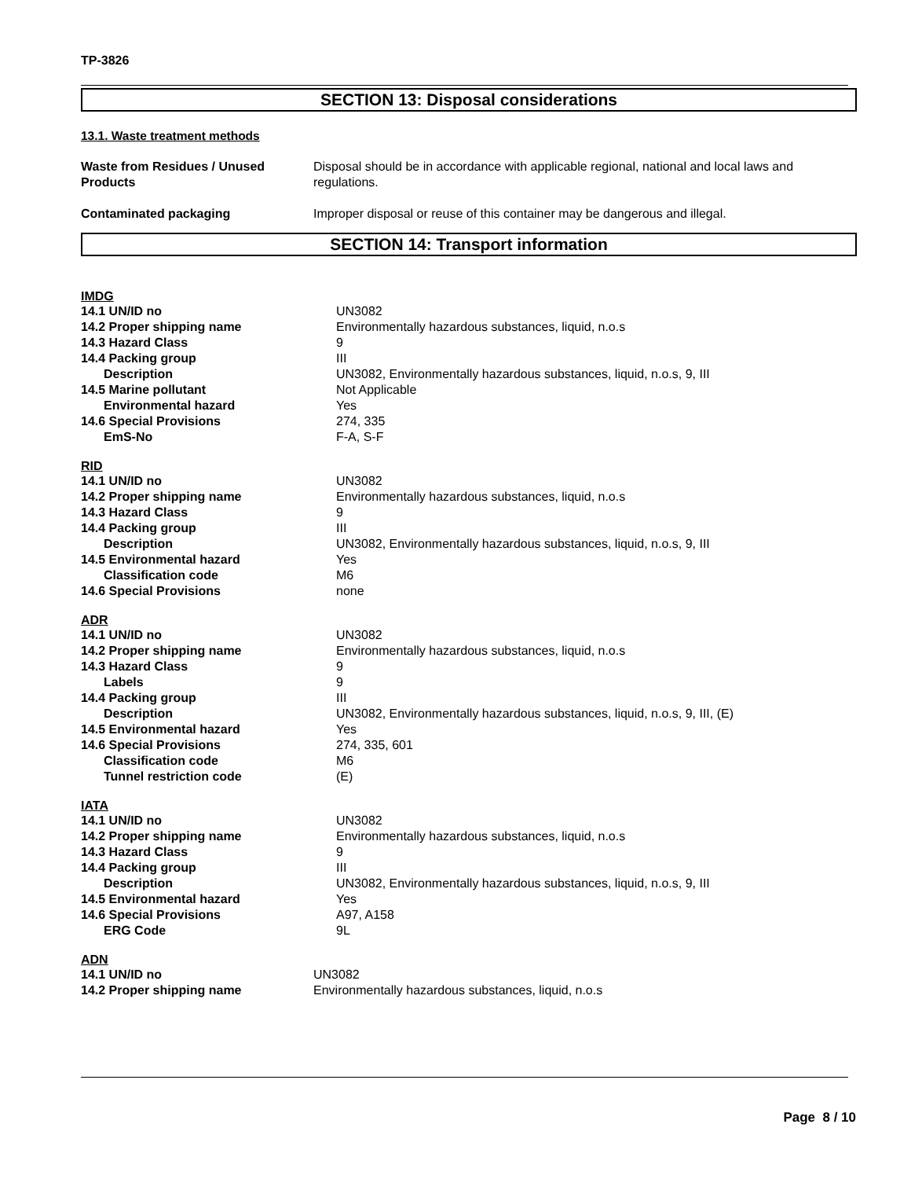TP-3826
SECTION 13: Disposal considerations
13.1. Waste treatment methods
| Waste from Residues / Unused Products | Disposal should be in accordance with applicable regional, national and local laws and regulations. |
| Contaminated packaging | Improper disposal or reuse of this container may be dangerous and illegal. |
SECTION 14: Transport information
IMDG
| 14.1 UN/ID no | UN3082 |
| 14.2 Proper shipping name | Environmentally hazardous substances, liquid, n.o.s |
| 14.3 Hazard Class | 9 |
| 14.4 Packing group | III |
| Description | UN3082, Environmentally hazardous substances, liquid, n.o.s, 9, III |
| 14.5 Marine pollutant | Not Applicable |
| Environmental hazard | Yes |
| 14.6 Special Provisions | 274, 335 |
| EmS-No | F-A, S-F |
RID
| 14.1 UN/ID no | UN3082 |
| 14.2 Proper shipping name | Environmentally hazardous substances, liquid, n.o.s |
| 14.3 Hazard Class | 9 |
| 14.4 Packing group | III |
| Description | UN3082, Environmentally hazardous substances, liquid, n.o.s, 9, III |
| 14.5 Environmental hazard | Yes |
| Classification code | M6 |
| 14.6 Special Provisions | none |
ADR
| 14.1 UN/ID no | UN3082 |
| 14.2 Proper shipping name | Environmentally hazardous substances, liquid, n.o.s |
| 14.3 Hazard Class | 9 |
| Labels | 9 |
| 14.4 Packing group | III |
| Description | UN3082, Environmentally hazardous substances, liquid, n.o.s, 9, III, (E) |
| 14.5 Environmental hazard | Yes |
| 14.6 Special Provisions | 274, 335, 601 |
| Classification code | M6 |
| Tunnel restriction code | (E) |
IATA
| 14.1 UN/ID no | UN3082 |
| 14.2 Proper shipping name | Environmentally hazardous substances, liquid, n.o.s |
| 14.3 Hazard Class | 9 |
| 14.4 Packing group | III |
| Description | UN3082, Environmentally hazardous substances, liquid, n.o.s, 9, III |
| 14.5 Environmental hazard | Yes |
| 14.6 Special Provisions | A97, A158 |
| ERG Code | 9L |
ADN
| 14.1 UN/ID no | UN3082 |
| 14.2 Proper shipping name | Environmentally hazardous substances, liquid, n.o.s |
Page 8 / 10